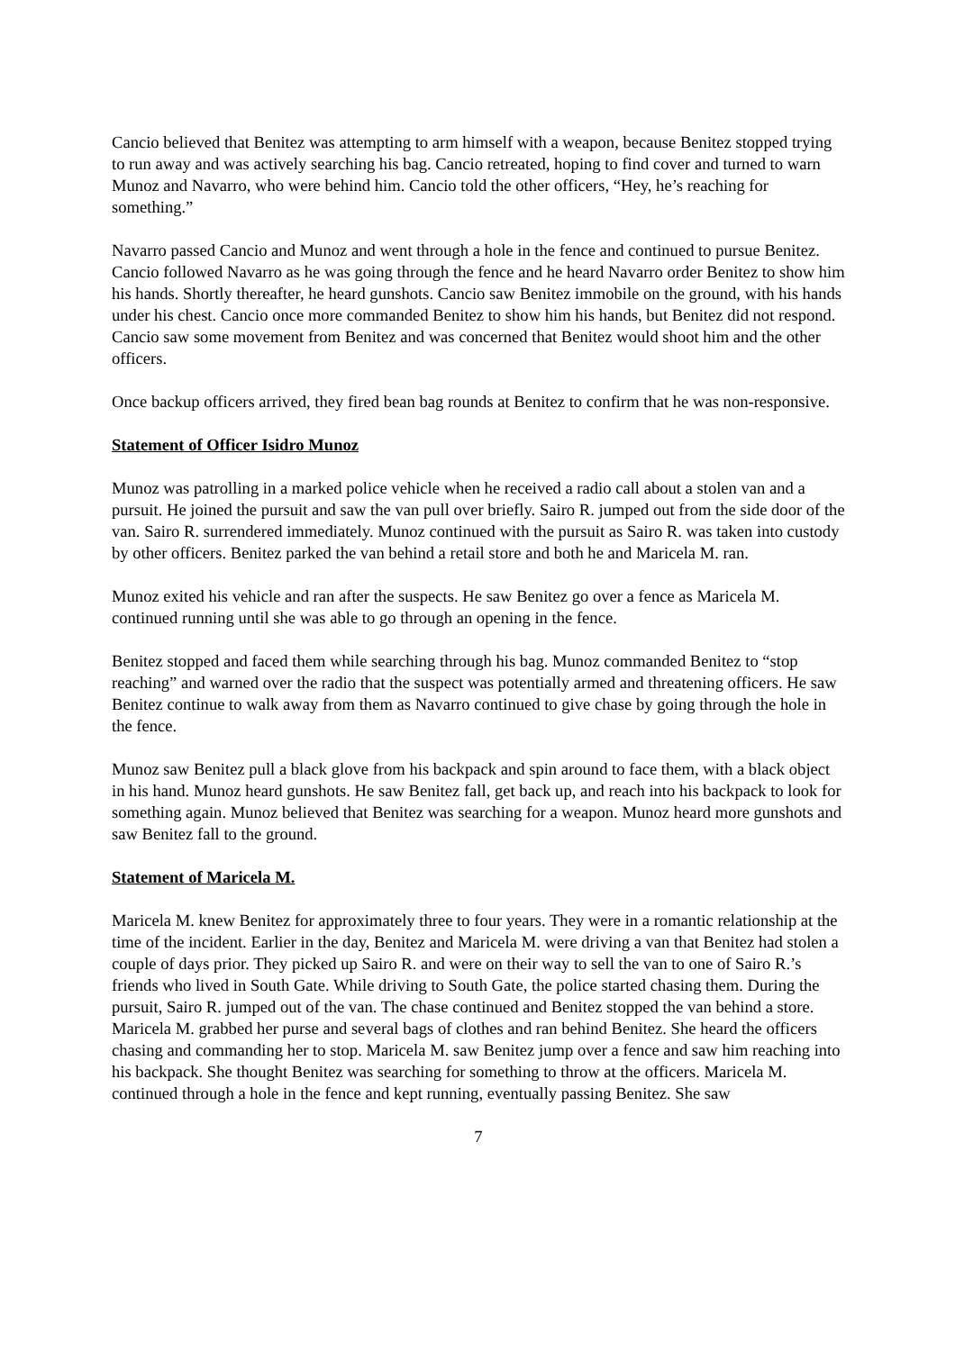Cancio believed that Benitez was attempting to arm himself with a weapon, because Benitez stopped trying to run away and was actively searching his bag. Cancio retreated, hoping to find cover and turned to warn Munoz and Navarro, who were behind him. Cancio told the other officers, “Hey, he’s reaching for something.”
Navarro passed Cancio and Munoz and went through a hole in the fence and continued to pursue Benitez. Cancio followed Navarro as he was going through the fence and he heard Navarro order Benitez to show him his hands. Shortly thereafter, he heard gunshots. Cancio saw Benitez immobile on the ground, with his hands under his chest. Cancio once more commanded Benitez to show him his hands, but Benitez did not respond. Cancio saw some movement from Benitez and was concerned that Benitez would shoot him and the other officers.
Once backup officers arrived, they fired bean bag rounds at Benitez to confirm that he was non-responsive.
Statement of Officer Isidro Munoz
Munoz was patrolling in a marked police vehicle when he received a radio call about a stolen van and a pursuit. He joined the pursuit and saw the van pull over briefly. Sairo R. jumped out from the side door of the van. Sairo R. surrendered immediately. Munoz continued with the pursuit as Sairo R. was taken into custody by other officers. Benitez parked the van behind a retail store and both he and Maricela M. ran.
Munoz exited his vehicle and ran after the suspects. He saw Benitez go over a fence as Maricela M. continued running until she was able to go through an opening in the fence.
Benitez stopped and faced them while searching through his bag. Munoz commanded Benitez to “stop reaching” and warned over the radio that the suspect was potentially armed and threatening officers. He saw Benitez continue to walk away from them as Navarro continued to give chase by going through the hole in the fence.
Munoz saw Benitez pull a black glove from his backpack and spin around to face them, with a black object in his hand. Munoz heard gunshots. He saw Benitez fall, get back up, and reach into his backpack to look for something again. Munoz believed that Benitez was searching for a weapon. Munoz heard more gunshots and saw Benitez fall to the ground.
Statement of Maricela M.
Maricela M. knew Benitez for approximately three to four years. They were in a romantic relationship at the time of the incident. Earlier in the day, Benitez and Maricela M. were driving a van that Benitez had stolen a couple of days prior. They picked up Sairo R. and were on their way to sell the van to one of Sairo R.’s friends who lived in South Gate. While driving to South Gate, the police started chasing them. During the pursuit, Sairo R. jumped out of the van. The chase continued and Benitez stopped the van behind a store. Maricela M. grabbed her purse and several bags of clothes and ran behind Benitez. She heard the officers chasing and commanding her to stop. Maricela M. saw Benitez jump over a fence and saw him reaching into his backpack. She thought Benitez was searching for something to throw at the officers. Maricela M. continued through a hole in the fence and kept running, eventually passing Benitez. She saw
7